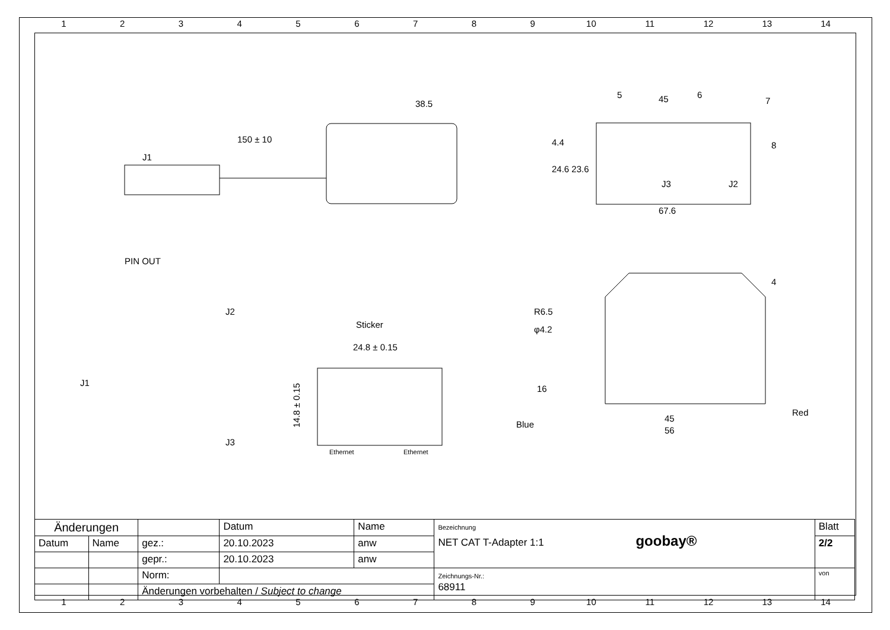123456789 10 11 12 13 14
38.5
150 ± 10
J1
45
67.6
J3
J2
5
6
7
8
24.6 23.6
4.4
PIN OUT
J2
J1
J3
Sticker
24.8 ± 0.15
Ethernet
Ethernet
14.8 ± 0.15
R6.5
φ4.2
16
45
56
Blue
Red
4
| Änderungen | | | Datum | Name | Bezeichnung NET CAT T-Adapter 1:1 goobay® | Blatt |
| Datum | Name | gez.: | 20.10.2023 | anw | | 2/2 |
| | | gepr.: | 20.10.2023 | anw | | |
| | | Norm: | | | Zeichnungs-Nr.: 68911 | von |
| | | Änderungen vorbehalten / Subject to change | | | | |
123456789 10 11 12 13 14